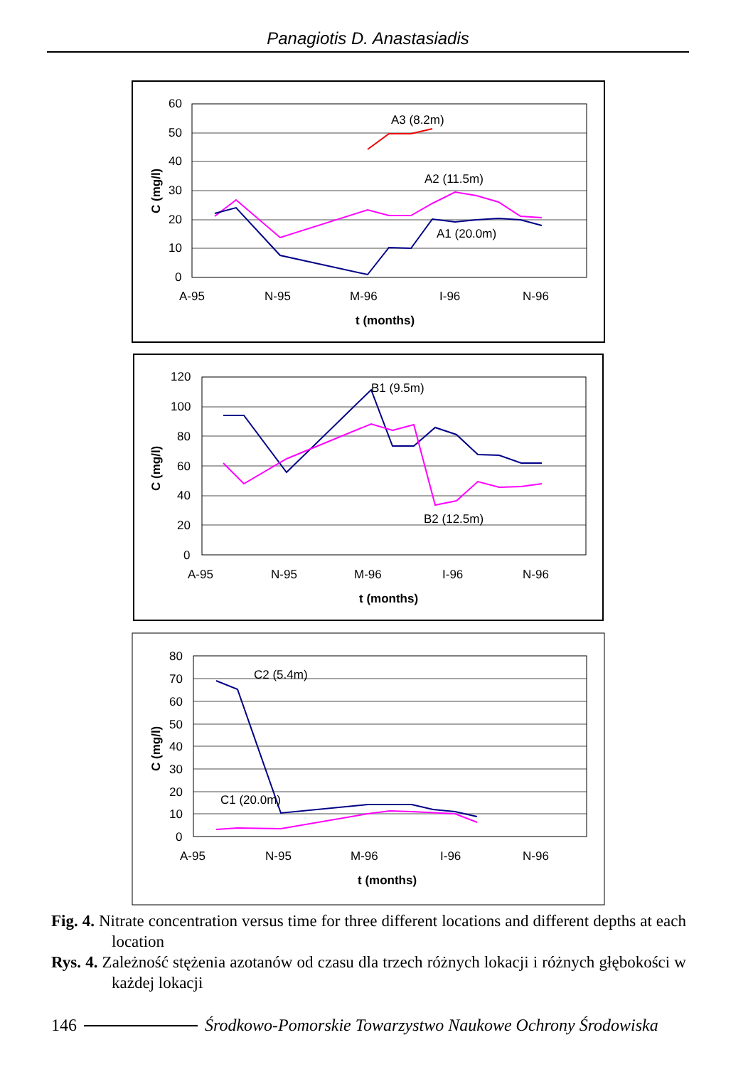Panagiotis D. Anastasiadis
60
50
40
30
20
10
0
A-95
N-95
M-96
I-96
N-96
t (months)
C (mg/l)
A3 (8.2m)
A2 (11.5m)
A1 (20.0m)
120
100
80
60
40
20
0
A-95
N-95
M-96
I-96
N-96
t (months)
C (mg/l)
B1 (9.5m)
B2 (12.5m)
80
70
60
50
40
30
20
10
0
A-95
N-95
M-96
I-96
N-96
t (months)
C (mg/l)
C2 (5.4m)
C1 (20.0m)
Fig. 4. Nitrate concentration versus time for three different locations and different depths at each location
Rys. 4. Zależność stężenia azotanów od czasu dla trzech różnych lokacji i różnych głębokości w każdej lokacji
146 Środkowo-Pomorskie Towarzystwo Naukowe Ochrony Środowiska